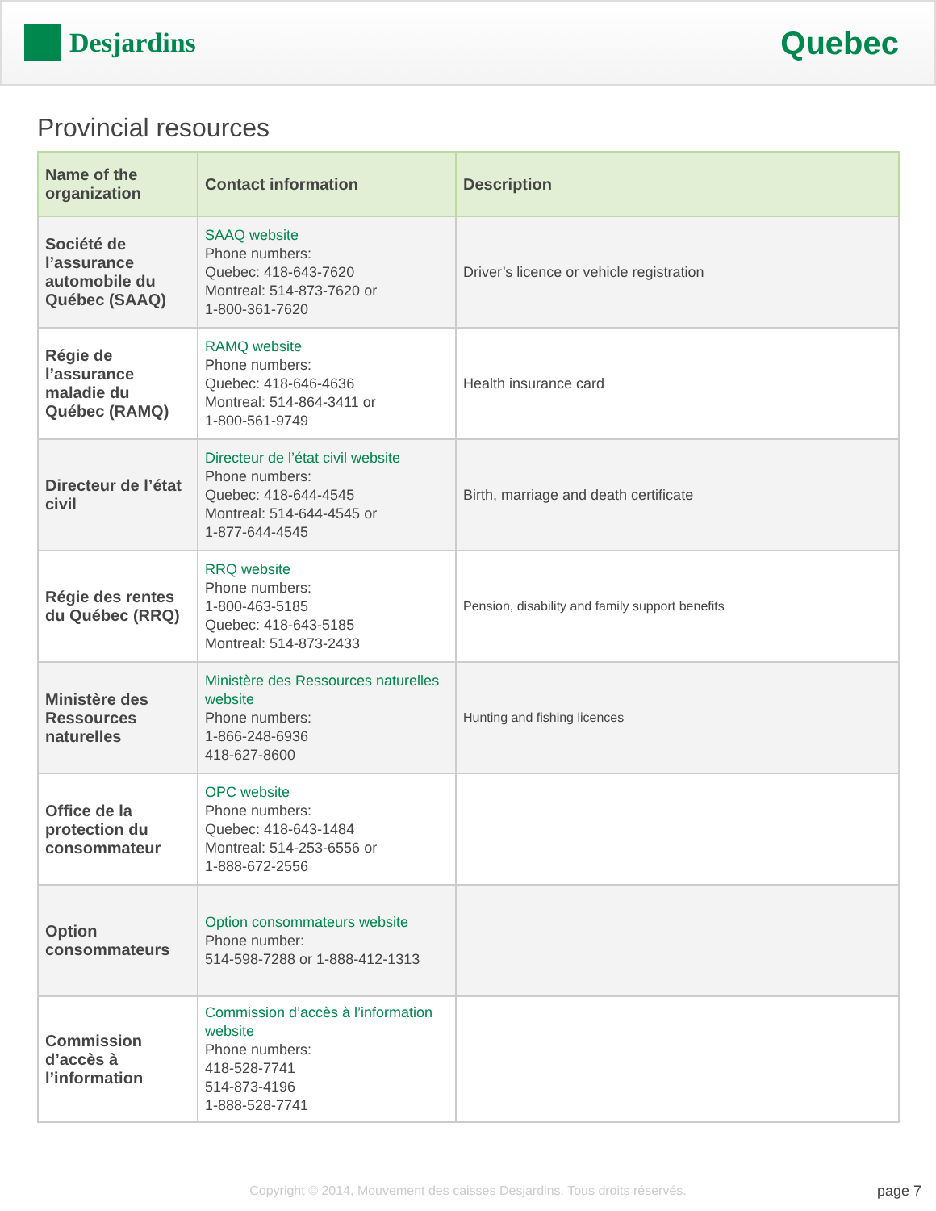Desjardins
Quebec
Provincial resources
| Name of the organization | Contact information | Description |
| --- | --- | --- |
| Société de l’assurance automobile du Québec (SAAQ) | SAAQ website Phone numbers: Quebec: 418-643-7620 Montreal: 514-873-7620 or 1-800-361-7620 | Driver’s licence or vehicle registration |
| Régie de l’assurance maladie du Québec (RAMQ) | RAMQ website Phone numbers: Quebec: 418-646-4636 Montreal: 514-864-3411 or 1-800-561-9749 | Health insurance card |
| Directeur de l’état civil | Directeur de l’état civil website Phone numbers: Quebec: 418-644-4545 Montreal: 514-644-4545 or 1-877-644-4545 | Birth, marriage and death certificate |
| Régie des rentes du Québec (RRQ) | RRQ website Phone numbers: 1-800-463-5185 Quebec: 418-643-5185 Montreal: 514-873-2433 | Pension, disability and family support benefits |
| Ministère des Ressources naturelles | Ministère des Ressources naturelles website Phone numbers: 1-866-248-6936 418-627-8600 | Hunting and fishing licences |
| Office de la protection du consommateur | OPC website Phone numbers: Quebec: 418-643-1484 Montreal: 514-253-6556 or 1-888-672-2556 | |
| Option consommateurs | Option consommateurs website Phone number: 514-598-7288 or 1-888-412-1313 | |
| Commission d’accès à l’information | Commission d’accès à l’information website Phone numbers: 418-528-7741 514-873-4196 1-888-528-7741 | |
Copyright © 2014, Mouvement des caisses Desjardins. Tous droits réservés. page 7